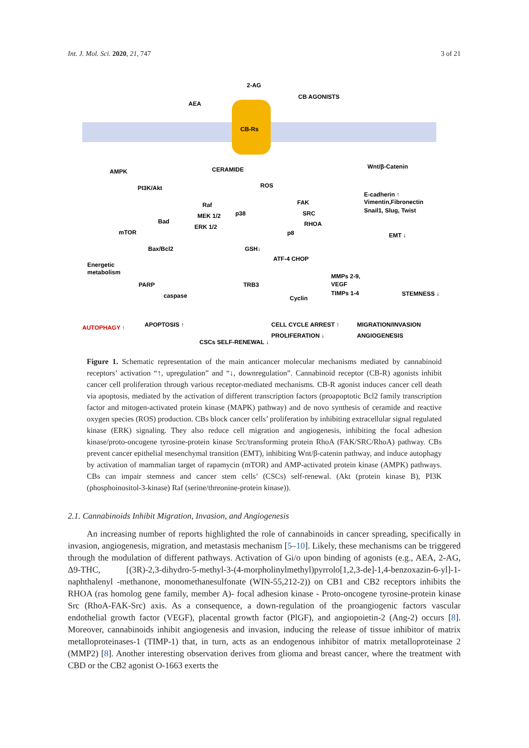Int. J. Mol. Sci. 2020, 21, 747 3 of 21
CB-Rs
2-AG
AEA
CB AGONISTS
AMPK
CERAMIDE
Wnt/β-Catenin
PI3K/Akt
ROS
E-cadherin ↑
Vimentin,Fibronectin
Snail1, Slug, Twist
Raf
MEK 1/2
ERK 1/2
p38
FAK
SRC
RHOA
Bad
mTOR
p8
EMT ↓
Bax/Bcl2
GSH↓
ATF-4 CHOP
Energetic
metabolism
MMPs 2-9,
VEGF
TIMPs 1-4
PARP
TRB3
STEMNESS ↓
caspase
Cyclin
AUTOPHAGY ↑
APOPTOSIS ↑
CELL CYCLE ARREST ↑
PROLIFERATION ↓
MIGRATION/INVASION
ANGIOGENESIS
CSCs SELF-RENEWAL ↓
Figure 1. Schematic representation of the main anticancer molecular mechanisms mediated by cannabinoid receptors’ activation “↑, upregulation” and “↓, downregulation”. Cannabinoid receptor (CB-R) agonists inhibit cancer cell proliferation through various receptor-mediated mechanisms. CB-R agonist induces cancer cell death via apoptosis, mediated by the activation of different transcription factors (proapoptotic Bcl2 family transcription factor and mitogen-activated protein kinase (MAPK) pathway) and de novo synthesis of ceramide and reactive oxygen species (ROS) production. CBs block cancer cells’ proliferation by inhibiting extracellular signal regulated kinase (ERK) signaling. They also reduce cell migration and angiogenesis, inhibiting the focal adhesion kinase/proto-oncogene tyrosine-protein kinase Src/transforming protein RhoA (FAK/SRC/RhoA) pathway. CBs prevent cancer epithelial mesenchymal transition (EMT), inhibiting Wnt/β-catenin pathway, and induce autophagy by activation of mammalian target of rapamycin (mTOR) and AMP-activated protein kinase (AMPK) pathways. CBs can impair stemness and cancer stem cells’ (CSCs) self-renewal. (Akt (protein kinase B), PI3K (phosphoinositol-3-kinase) Raf (serine/threonine-protein kinase)).
2.1. Cannabinoids Inhibit Migration, Invasion, and Angiogenesis
An increasing number of reports highlighted the role of cannabinoids in cancer spreading, specifically in invasion, angiogenesis, migration, and metastasis mechanism [5–10]. Likely, these mechanisms can be triggered through the modulation of different pathways. Activation of Gi/o upon binding of agonists (e.g., AEA, 2-AG, Δ9-THC, [(3R)-2,3-dihydro-5-methyl-3-(4-morpholinylmethyl)pyrrolo[1,2,3-de]-1,4-benzoxazin-6-yl]-1-naphthalenyl -methanone, monomethanesulfonate (WIN-55,212-2)) on CB1 and CB2 receptors inhibits the RHOA (ras homolog gene family, member A)- focal adhesion kinase - Proto-oncogene tyrosine-protein kinase Src (RhoA-FAK-Src) axis. As a consequence, a down-regulation of the proangiogenic factors vascular endothelial growth factor (VEGF), placental growth factor (PlGF), and angiopoietin-2 (Ang-2) occurs [8]. Moreover, cannabinoids inhibit angiogenesis and invasion, inducing the release of tissue inhibitor of matrix metalloproteinases-1 (TIMP-1) that, in turn, acts as an endogenous inhibitor of matrix metalloproteinase 2 (MMP2) [8]. Another interesting observation derives from glioma and breast cancer, where the treatment with CBD or the CB2 agonist O-1663 exerts the